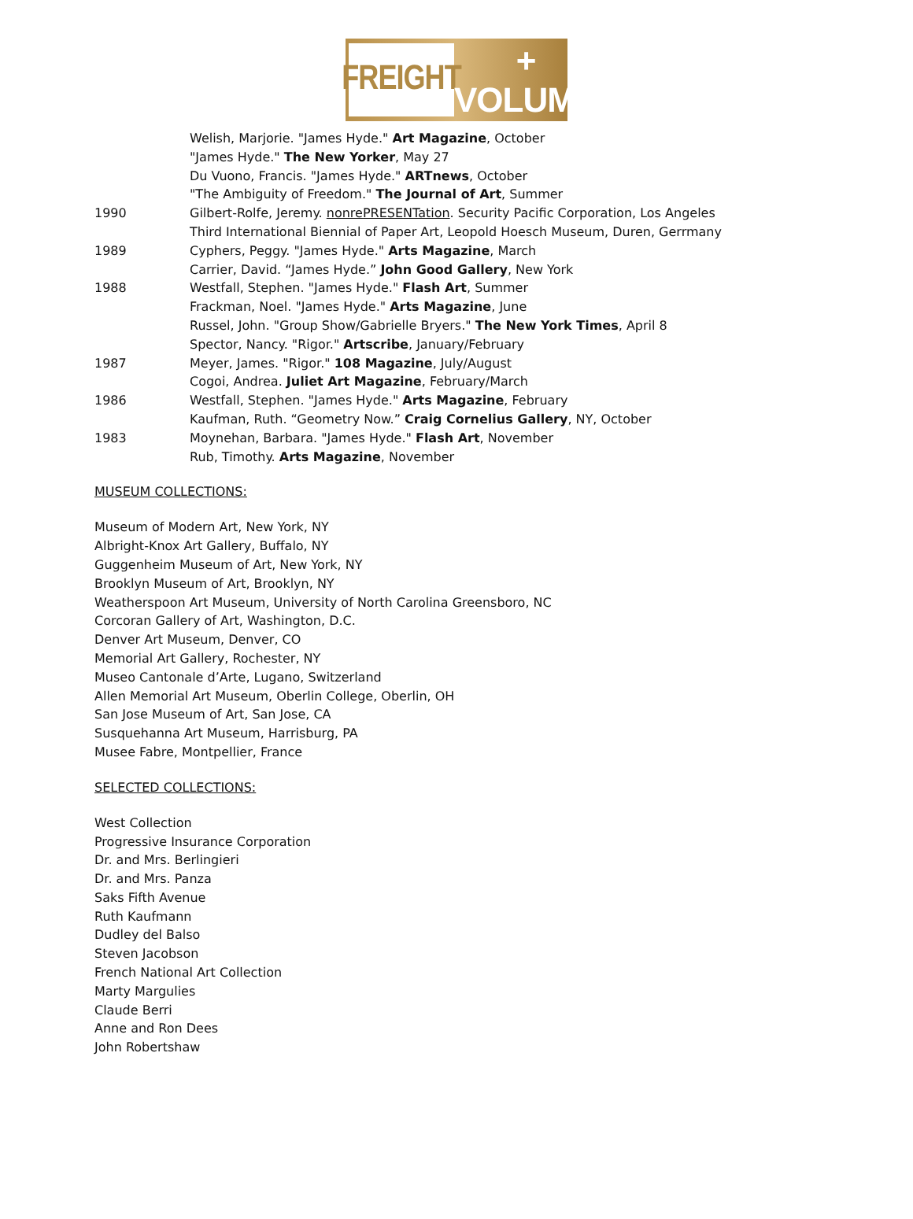FREIGHT
+ VOLUME
Welish, Marjorie. "James Hyde." Art Magazine, October
"James Hyde." The New Yorker, May 27
Du Vuono, Francis. "James Hyde." ARTnews, October
"The Ambiguity of Freedom." The Journal of Art, Summer
1990 Gilbert-Rolfe, Jeremy. nonrePRESENTation. Security Pacific Corporation, Los Angeles
Third International Biennial of Paper Art, Leopold Hoesch Museum, Duren, Gerrmany
1989 Cyphers, Peggy. "James Hyde." Arts Magazine, March
Carrier, David. “James Hyde.” John Good Gallery, New York
1988 Westfall, Stephen. "James Hyde." Flash Art, Summer
Frackman, Noel. "James Hyde." Arts Magazine, June
Russel, John. "Group Show/Gabrielle Bryers." The New York Times, April 8
Spector, Nancy. "Rigor." Artscribe, January/February
1987 Meyer, James. "Rigor." 108 Magazine, July/August
Cogoi, Andrea. Juliet Art Magazine, February/March
1986 Westfall, Stephen. "James Hyde." Arts Magazine, February
Kaufman, Ruth. “Geometry Now.” Craig Cornelius Gallery, NY, October
1983 Moynehan, Barbara. "James Hyde." Flash Art, November
Rub, Timothy. Arts Magazine, November
MUSEUM COLLECTIONS:
Museum of Modern Art, New York, NY
Albright-Knox Art Gallery, Buffalo, NY
Guggenheim Museum of Art, New York, NY
Brooklyn Museum of Art, Brooklyn, NY
Weatherspoon Art Museum, University of North Carolina Greensboro, NC
Corcoran Gallery of Art, Washington, D.C.
Denver Art Museum, Denver, CO
Memorial Art Gallery, Rochester, NY
Museo Cantonale d’Arte, Lugano, Switzerland
Allen Memorial Art Museum, Oberlin College, Oberlin, OH
San Jose Museum of Art, San Jose, CA
Susquehanna Art Museum, Harrisburg, PA
Musee Fabre, Montpellier, France
SELECTED COLLECTIONS:
West Collection
Progressive Insurance Corporation
Dr. and Mrs. Berlingieri
Dr. and Mrs. Panza
Saks Fifth Avenue
Ruth Kaufmann
Dudley del Balso
Steven Jacobson
French National Art Collection
Marty Margulies
Claude Berri
Anne and Ron Dees
John Robertshaw